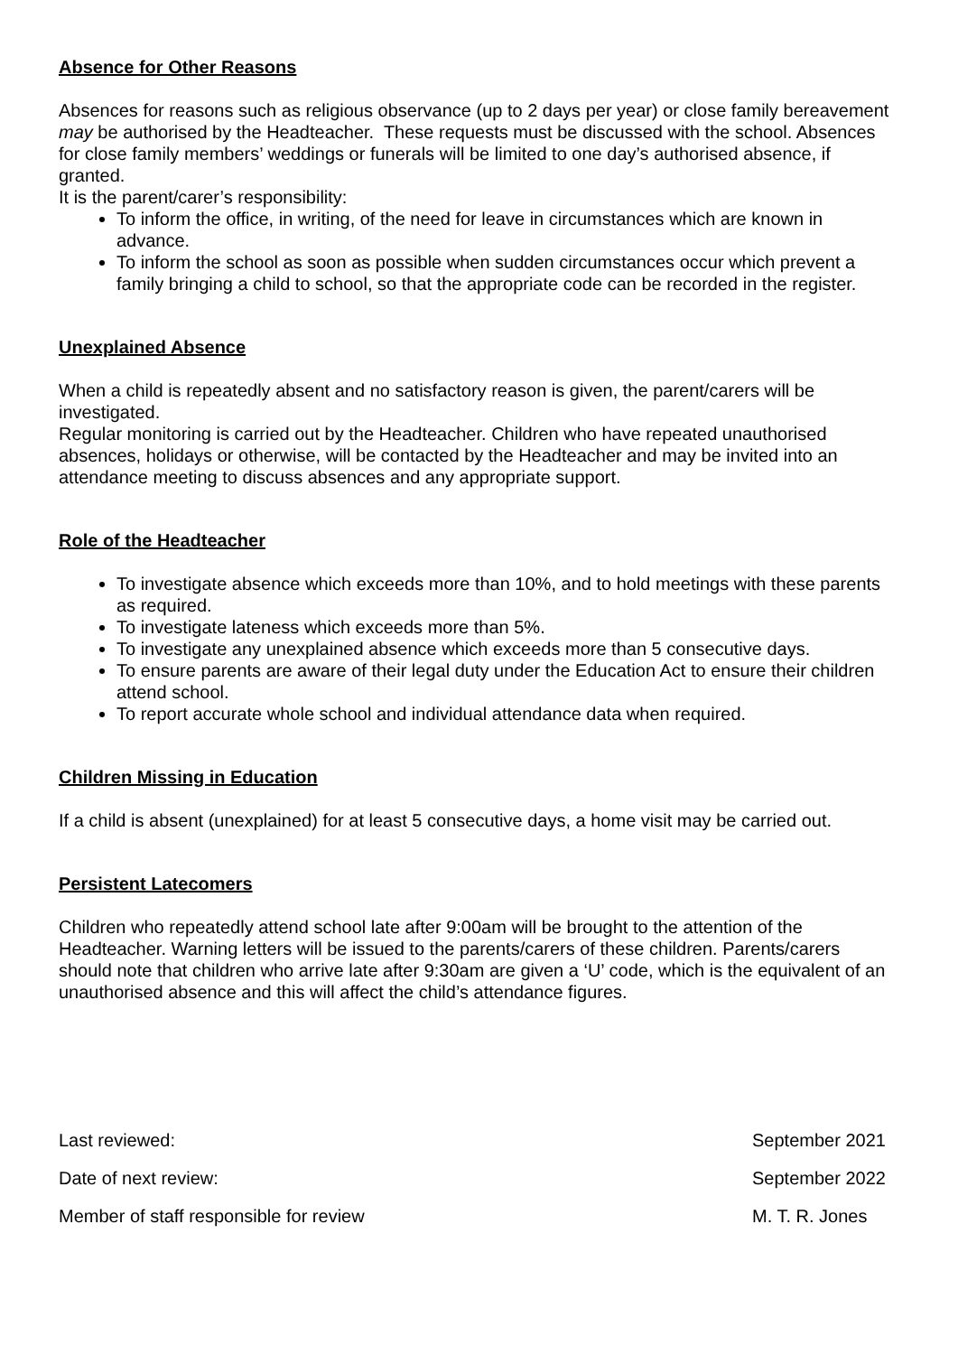Absence for Other Reasons
Absences for reasons such as religious observance (up to 2 days per year) or close family bereavement may be authorised by the Headteacher. These requests must be discussed with the school. Absences for close family members’ weddings or funerals will be limited to one day’s authorised absence, if granted.
It is the parent/carer’s responsibility:
To inform the office, in writing, of the need for leave in circumstances which are known in advance.
To inform the school as soon as possible when sudden circumstances occur which prevent a family bringing a child to school, so that the appropriate code can be recorded in the register.
Unexplained Absence
When a child is repeatedly absent and no satisfactory reason is given, the parent/carers will be investigated.
Regular monitoring is carried out by the Headteacher. Children who have repeated unauthorised absences, holidays or otherwise, will be contacted by the Headteacher and may be invited into an attendance meeting to discuss absences and any appropriate support.
Role of the Headteacher
To investigate absence which exceeds more than 10%, and to hold meetings with these parents as required.
To investigate lateness which exceeds more than 5%.
To investigate any unexplained absence which exceeds more than 5 consecutive days.
To ensure parents are aware of their legal duty under the Education Act to ensure their children attend school.
To report accurate whole school and individual attendance data when required.
Children Missing in Education
If a child is absent (unexplained) for at least 5 consecutive days, a home visit may be carried out.
Persistent Latecomers
Children who repeatedly attend school late after 9:00am will be brought to the attention of the Headteacher. Warning letters will be issued to the parents/carers of these children. Parents/carers should note that children who arrive late after 9:30am are given a ‘U’ code, which is the equivalent of an unauthorised absence and this will affect the child’s attendance figures.
Last reviewed: September 2021
Date of next review: September 2022
Member of staff responsible for review M. T. R. Jones